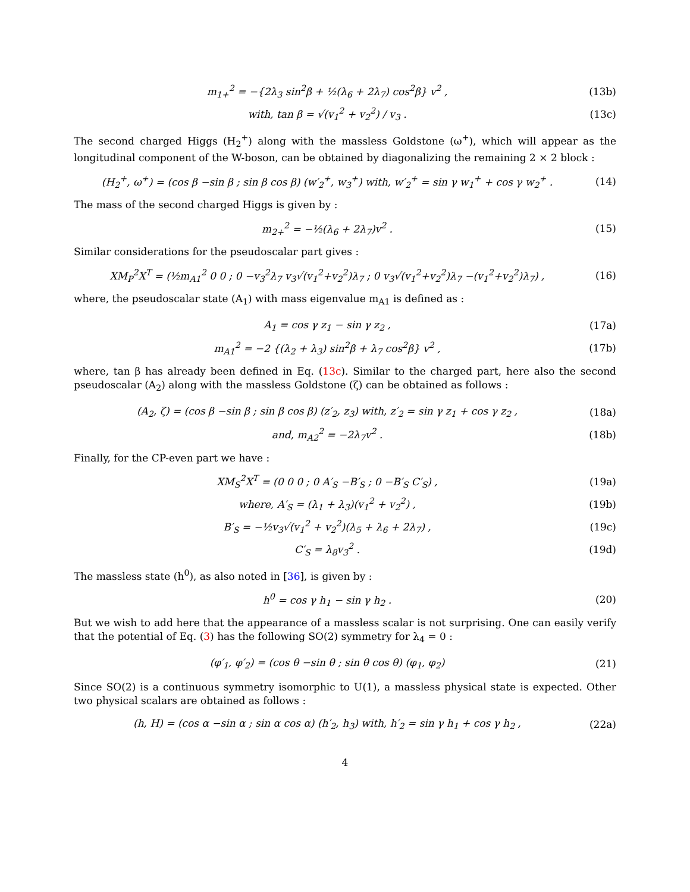m<sub>1+</sub><sup>2</sup> = −{2λ<sub>3</sub> sin<sup>2</sup>β + ½(λ<sub>6</sub> + 2λ<sub>7</sub>) cos<sup>2</sup>β} v<sup>2</sup> , (13b)
with, tan β = √(v<sub>1</sub><sup>2</sup> + v<sub>2</sub><sup>2</sup>) / v<sub>3</sub> . (13c)
The second charged Higgs (H<sub>2</sub><sup>+</sup>) along with the massless Goldstone (ω<sup>+</sup>), which will appear as the longitudinal component of the W-boson, can be obtained by diagonalizing the remaining 2 × 2 block :
(H<sub>2</sub><sup>+</sup>, ω<sup>+</sup>) = (cos β −sin β ; sin β cos β) (w′<sub>2</sub><sup>+</sup>, w<sub>3</sub><sup>+</sup>) with, w′<sub>2</sub><sup>+</sup> = sin γ w<sub>1</sub><sup>+</sup> + cos γ w<sub>2</sub><sup>+</sup> . (14)
The mass of the second charged Higgs is given by :
m<sub>2+</sub><sup>2</sup> = −½(λ<sub>6</sub> + 2λ<sub>7</sub>)v<sup>2</sup> . (15)
Similar considerations for the pseudoscalar part gives :
XM<sub>P</sub><sup>2</sup>X<sup>T</sup> = (½m<sub>A1</sub><sup>2</sup> 0 0 ; 0 −v<sub>3</sub><sup>2</sup>λ<sub>7</sub> v<sub>3</sub>√(v<sub>1</sub><sup>2</sup>+v<sub>2</sub><sup>2</sup>)λ<sub>7</sub> ; 0 v<sub>3</sub>√(v<sub>1</sub><sup>2</sup>+v<sub>2</sub><sup>2</sup>)λ<sub>7</sub> −(v<sub>1</sub><sup>2</sup>+v<sub>2</sub><sup>2</sup>)λ<sub>7</sub>) , (16)
where, the pseudoscalar state (A<sub>1</sub>) with mass eigenvalue m<sub>A1</sub> is defined as :
A<sub>1</sub> = cos γ z<sub>1</sub> − sin γ z<sub>2</sub> , (17a)
m<sub>A1</sub><sup>2</sup> = −2 {(λ<sub>2</sub> + λ<sub>3</sub>) sin<sup>2</sup>β + λ<sub>7</sub> cos<sup>2</sup>β} v<sup>2</sup> , (17b)
where, tan β has already been defined in Eq. (13c). Similar to the charged part, here also the second pseudoscalar (A<sub>2</sub>) along with the massless Goldstone (ζ) can be obtained as follows :
(A<sub>2</sub>, ζ) = (cos β −sin β ; sin β cos β) (z′<sub>2</sub>, z<sub>3</sub>) with, z′<sub>2</sub> = sin γ z<sub>1</sub> + cos γ z<sub>2</sub> , (18a)
and, m<sub>A2</sub><sup>2</sup> = −2λ<sub>7</sub>v<sup>2</sup> . (18b)
Finally, for the CP-even part we have :
XM<sub>S</sub><sup>2</sup>X<sup>T</sup> = (0 0 0 ; 0 A′<sub>S</sub> −B′<sub>S</sub> ; 0 −B′<sub>S</sub> C′<sub>S</sub>) , (19a)
where, A′<sub>S</sub> = (λ<sub>1</sub> + λ<sub>3</sub>)(v<sub>1</sub><sup>2</sup> + v<sub>2</sub><sup>2</sup>) , (19b)
B′<sub>S</sub> = −½v<sub>3</sub>√(v<sub>1</sub><sup>2</sup> + v<sub>2</sub><sup>2</sup>)(λ<sub>5</sub> + λ<sub>6</sub> + 2λ<sub>7</sub>) , (19c)
C′<sub>S</sub> = λ<sub>8</sub>v<sub>3</sub><sup>2</sup> . (19d)
The massless state (h<sup>0</sup>), as also noted in [36], is given by :
h<sup>0</sup> = cos γ h<sub>1</sub> − sin γ h<sub>2</sub> . (20)
But we wish to add here that the appearance of a massless scalar is not surprising. One can easily verify that the potential of Eq. (3) has the following SO(2) symmetry for λ<sub>4</sub> = 0 :
(φ′<sub>1</sub>, φ′<sub>2</sub>) = (cos θ −sin θ ; sin θ cos θ) (φ<sub>1</sub>, φ<sub>2</sub>) (21)
Since SO(2) is a continuous symmetry isomorphic to U(1), a massless physical state is expected. Other two physical scalars are obtained as follows :
(h, H) = (cos α −sin α ; sin α cos α) (h′<sub>2</sub>, h<sub>3</sub>) with, h′<sub>2</sub> = sin γ h<sub>1</sub> + cos γ h<sub>2</sub> , (22a)
4